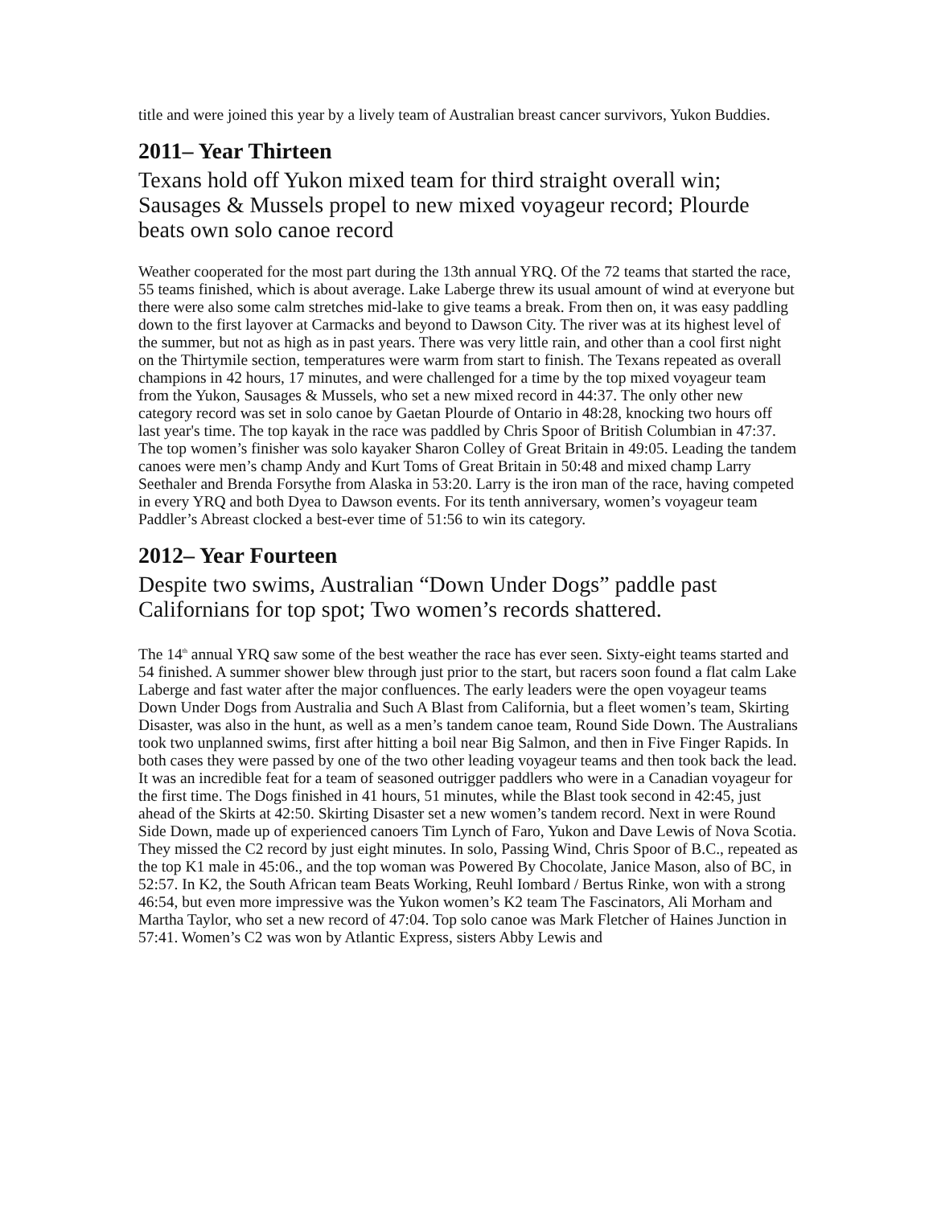title and were joined this year by a lively team of Australian breast cancer survivors, Yukon Buddies.
2011– Year Thirteen
Texans hold off Yukon mixed team for third straight overall win; Sausages & Mussels propel to new mixed voyageur record; Plourde beats own solo canoe record
Weather cooperated for the most part during the 13th annual YRQ. Of the 72 teams that started the race, 55 teams finished, which is about average. Lake Laberge threw its usual amount of wind at everyone but there were also some calm stretches mid-lake to give teams a break. From then on, it was easy paddling down to the first layover at Carmacks and beyond to Dawson City. The river was at its highest level of the summer, but not as high as in past years. There was very little rain, and other than a cool first night on the Thirtymile section, temperatures were warm from start to finish. The Texans repeated as overall champions in 42 hours, 17 minutes, and were challenged for a time by the top mixed voyageur team from the Yukon, Sausages & Mussels, who set a new mixed record in 44:37. The only other new category record was set in solo canoe by Gaetan Plourde of Ontario in 48:28, knocking two hours off last year's time. The top kayak in the race was paddled by Chris Spoor of British Columbian in 47:37. The top women’s finisher was solo kayaker Sharon Colley of Great Britain in 49:05. Leading the tandem canoes were men’s champ Andy and Kurt Toms of Great Britain in 50:48 and mixed champ Larry Seethaler and Brenda Forsythe from Alaska in 53:20. Larry is the iron man of the race, having competed in every YRQ and both Dyea to Dawson events. For its tenth anniversary, women’s voyageur team Paddler’s Abreast clocked a best-ever time of 51:56 to win its category.
2012– Year Fourteen
Despite two swims, Australian “Down Under Dogs” paddle past Californians for top spot; Two women’s records shattered.
The 14<sup>th</sup> annual YRQ saw some of the best weather the race has ever seen. Sixty-eight teams started and 54 finished. A summer shower blew through just prior to the start, but racers soon found a flat calm Lake Laberge and fast water after the major confluences. The early leaders were the open voyageur teams Down Under Dogs from Australia and Such A Blast from California, but a fleet women’s team, Skirting Disaster, was also in the hunt, as well as a men’s tandem canoe team, Round Side Down. The Australians took two unplanned swims, first after hitting a boil near Big Salmon, and then in Five Finger Rapids. In both cases they were passed by one of the two other leading voyageur teams and then took back the lead. It was an incredible feat for a team of seasoned outrigger paddlers who were in a Canadian voyageur for the first time. The Dogs finished in 41 hours, 51 minutes, while the Blast took second in 42:45, just ahead of the Skirts at 42:50. Skirting Disaster set a new women’s tandem record. Next in were Round Side Down, made up of experienced canoers Tim Lynch of Faro, Yukon and Dave Lewis of Nova Scotia. They missed the C2 record by just eight minutes. In solo, Passing Wind, Chris Spoor of B.C., repeated as the top K1 male in 45:06., and the top woman was Powered By Chocolate, Janice Mason, also of BC, in 52:57. In K2, the South African team Beats Working, Reuhl Iombard / Bertus Rinke, won with a strong 46:54, but even more impressive was the Yukon women’s K2 team The Fascinators, Ali Morham and Martha Taylor, who set a new record of 47:04. Top solo canoe was Mark Fletcher of Haines Junction in 57:41. Women’s C2 was won by Atlantic Express, sisters Abby Lewis and